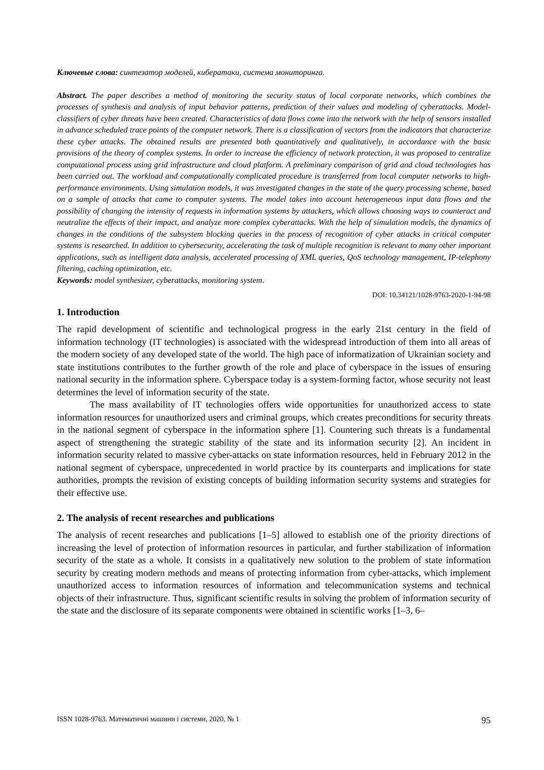Ключевые слова: синтезатор моделей, кибератаки, система мониторинга.
Abstract. The paper describes a method of monitoring the security status of local corporate networks, which combines the processes of synthesis and analysis of input behavior patterns, prediction of their values and modeling of cyberattacks. Model-classifiers of cyber threats have been created. Characteristics of data flows come into the network with the help of sensors installed in advance scheduled trace points of the computer network. There is a classification of vectors from the indicators that characterize these cyber attacks. The obtained results are presented both quantitatively and qualitatively, in accordance with the basic provisions of the theory of complex systems. In order to increase the efficiency of network protection, it was proposed to centralize computational process using grid infrastructure and cloud platform. A preliminary comparison of grid and cloud technologies has been carried out. The workload and computationally complicated procedure is transferred from local computer networks to high-performance environments. Using simulation models, it was investigated changes in the state of the query processing scheme, based on a sample of attacks that came to computer systems. The model takes into account heterogeneous input data flows and the possibility of changing the intensity of requests in information systems by attackers, which allows choosing ways to counteract and neutralize the effects of their impact, and analyze more complex cyberattacks. With the help of simulation models, the dynamics of changes in the conditions of the subsystem blocking queries in the process of recognition of cyber attacks in critical computer systems is researched. In addition to cybersecurity, accelerating the task of multiple recognition is relevant to many other important applications, such as intelligent data analysis, accelerated processing of XML queries, QoS technology management, IP-telephony filtering, caching optimization, etc.
Keywords: model synthesizer, cyberattacks, monitoring system.
DOI: 10.34121/1028-9763-2020-1-94-98
1. Introduction
The rapid development of scientific and technological progress in the early 21st century in the field of information technology (IT technologies) is associated with the widespread introduction of them into all areas of the modern society of any developed state of the world. The high pace of informatization of Ukrainian society and state institutions contributes to the further growth of the role and place of cyberspace in the issues of ensuring national security in the information sphere. Cyberspace today is a system-forming factor, whose security not least determines the level of information security of the state.
The mass availability of IT technologies offers wide opportunities for unauthorized access to state information resources for unauthorized users and criminal groups, which creates preconditions for security threats in the national segment of cyberspace in the information sphere [1]. Countering such threats is a fundamental aspect of strengthening the strategic stability of the state and its information security [2]. An incident in information security related to massive cyber-attacks on state information resources, held in February 2012 in the national segment of cyberspace, unprecedented in world practice by its counterparts and implications for state authorities, prompts the revision of existing concepts of building information security systems and strategies for their effective use.
2. The analysis of recent researches and publications
The analysis of recent researches and publications [1–5] allowed to establish one of the priority directions of increasing the level of protection of information resources in particular, and further stabilization of information security of the state as a whole. It consists in a qualitatively new solution to the problem of state information security by creating modern methods and means of protecting information from cyber-attacks, which implement unauthorized access to information resources of information and telecommunication systems and technical objects of their infrastructure. Thus, significant scientific results in solving the problem of information security of the state and the disclosure of its separate components were obtained in scientific works [1–3, 6–
ISSN 1028-9763. Математичні машини і системи, 2020, № 1 95